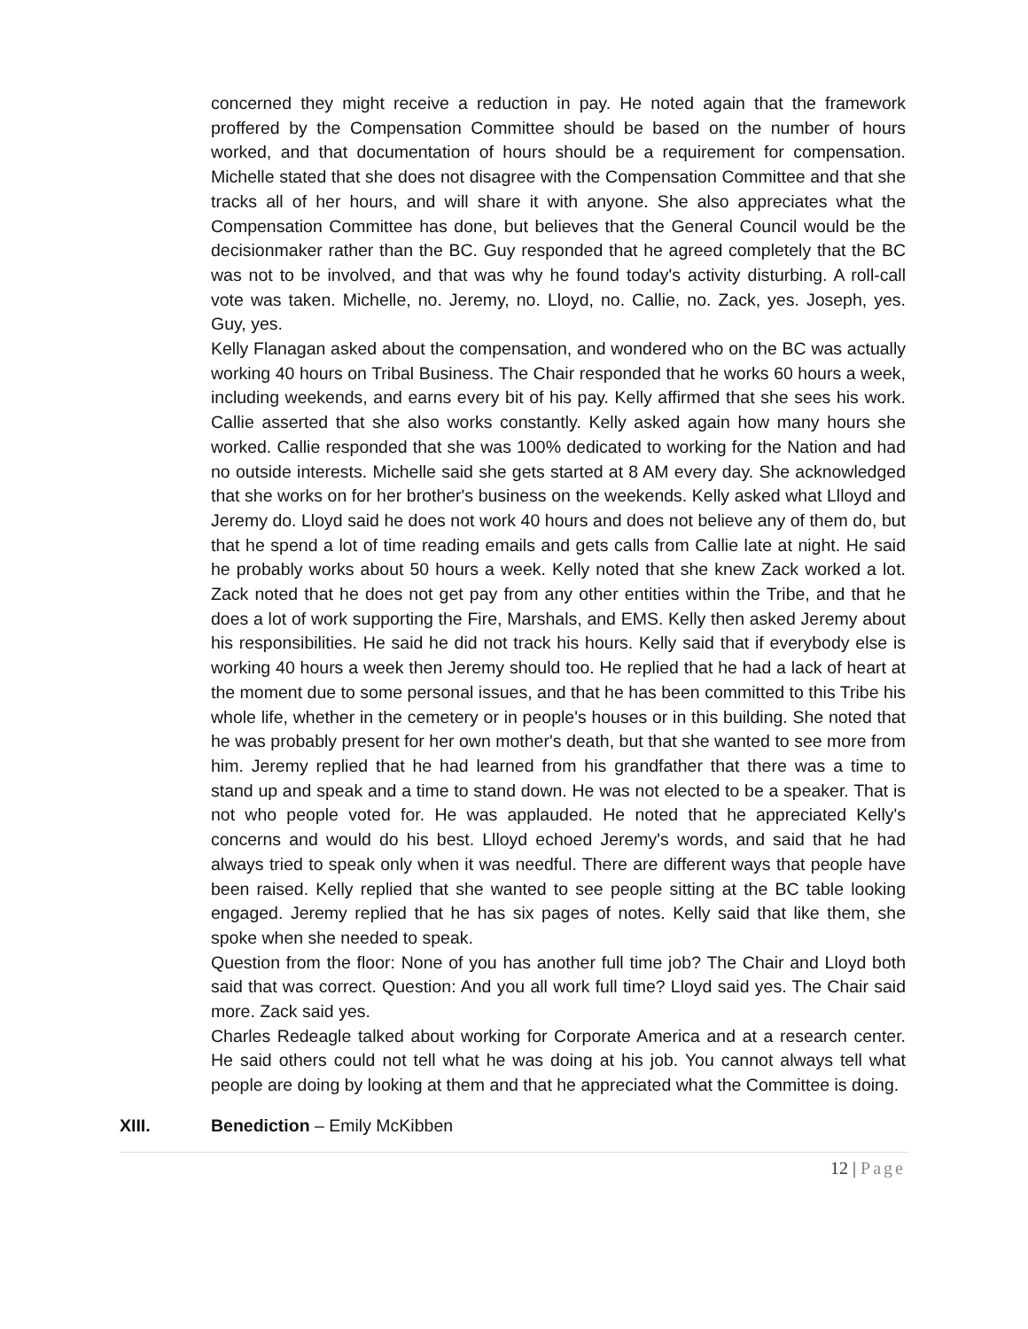concerned they might receive a reduction in pay. He noted again that the framework proffered by the Compensation Committee should be based on the number of hours worked, and that documentation of hours should be a requirement for compensation. Michelle stated that she does not disagree with the Compensation Committee and that she tracks all of her hours, and will share it with anyone. She also appreciates what the Compensation Committee has done, but believes that the General Council would be the decisionmaker rather than the BC. Guy responded that he agreed completely that the BC was not to be involved, and that was why he found today's activity disturbing. A roll-call vote was taken. Michelle, no. Jeremy, no. Lloyd, no. Callie, no. Zack, yes. Joseph, yes. Guy, yes.
Kelly Flanagan asked about the compensation, and wondered who on the BC was actually working 40 hours on Tribal Business. The Chair responded that he works 60 hours a week, including weekends, and earns every bit of his pay. Kelly affirmed that she sees his work. Callie asserted that she also works constantly. Kelly asked again how many hours she worked. Callie responded that she was 100% dedicated to working for the Nation and had no outside interests. Michelle said she gets started at 8 AM every day. She acknowledged that she works on for her brother's business on the weekends. Kelly asked what Llloyd and Jeremy do. Lloyd said he does not work 40 hours and does not believe any of them do, but that he spend a lot of time reading emails and gets calls from Callie late at night. He said he probably works about 50 hours a week. Kelly noted that she knew Zack worked a lot. Zack noted that he does not get pay from any other entities within the Tribe, and that he does a lot of work supporting the Fire, Marshals, and EMS. Kelly then asked Jeremy about his responsibilities. He said he did not track his hours. Kelly said that if everybody else is working 40 hours a week then Jeremy should too. He replied that he had a lack of heart at the moment due to some personal issues, and that he has been committed to this Tribe his whole life, whether in the cemetery or in people's houses or in this building. She noted that he was probably present for her own mother's death, but that she wanted to see more from him. Jeremy replied that he had learned from his grandfather that there was a time to stand up and speak and a time to stand down. He was not elected to be a speaker. That is not who people voted for. He was applauded. He noted that he appreciated Kelly's concerns and would do his best. Llloyd echoed Jeremy's words, and said that he had always tried to speak only when it was needful. There are different ways that people have been raised. Kelly replied that she wanted to see people sitting at the BC table looking engaged. Jeremy replied that he has six pages of notes. Kelly said that like them, she spoke when she needed to speak.
Question from the floor: None of you has another full time job? The Chair and Lloyd both said that was correct. Question: And you all work full time? Lloyd said yes. The Chair said more. Zack said yes.
Charles Redeagle talked about working for Corporate America and at a research center. He said others could not tell what he was doing at his job. You cannot always tell what people are doing by looking at them and that he appreciated what the Committee is doing.
XIII. Benediction – Emily McKibben
12 | Page